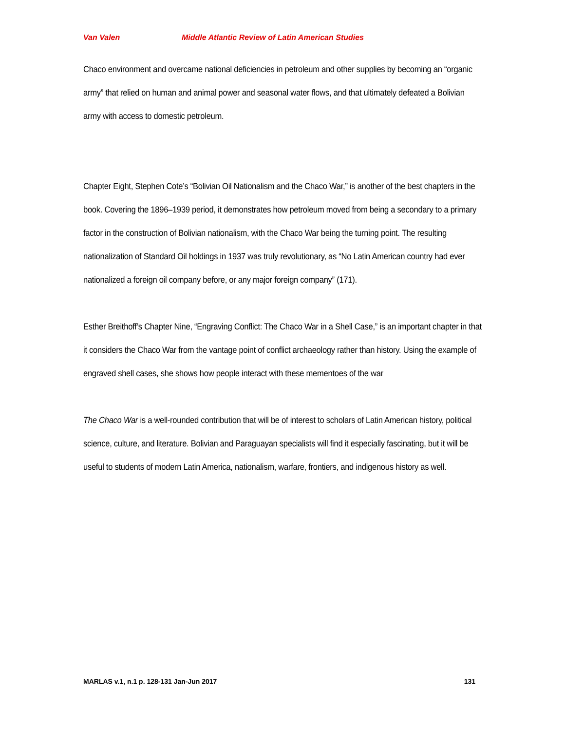Van Valen Middle Atlantic Review of Latin American Studies
Chaco environment and overcame national deficiencies in petroleum and other supplies by becoming an “organic army” that relied on human and animal power and seasonal water flows, and that ultimately defeated a Bolivian army with access to domestic petroleum.
Chapter Eight, Stephen Cote’s “Bolivian Oil Nationalism and the Chaco War,” is another of the best chapters in the book. Covering the 1896–1939 period, it demonstrates how petroleum moved from being a secondary to a primary factor in the construction of Bolivian nationalism, with the Chaco War being the turning point. The resulting nationalization of Standard Oil holdings in 1937 was truly revolutionary, as “No Latin American country had ever nationalized a foreign oil company before, or any major foreign company” (171).
Esther Breithoff’s Chapter Nine, “Engraving Conflict: The Chaco War in a Shell Case,” is an important chapter in that it considers the Chaco War from the vantage point of conflict archaeology rather than history. Using the example of engraved shell cases, she shows how people interact with these mementoes of the war
The Chaco War is a well-rounded contribution that will be of interest to scholars of Latin American history, political science, culture, and literature. Bolivian and Paraguayan specialists will find it especially fascinating, but it will be useful to students of modern Latin America, nationalism, warfare, frontiers, and indigenous history as well.
MARLAS v.1, n.1 p. 128-131 Jan-Jun 2017 131